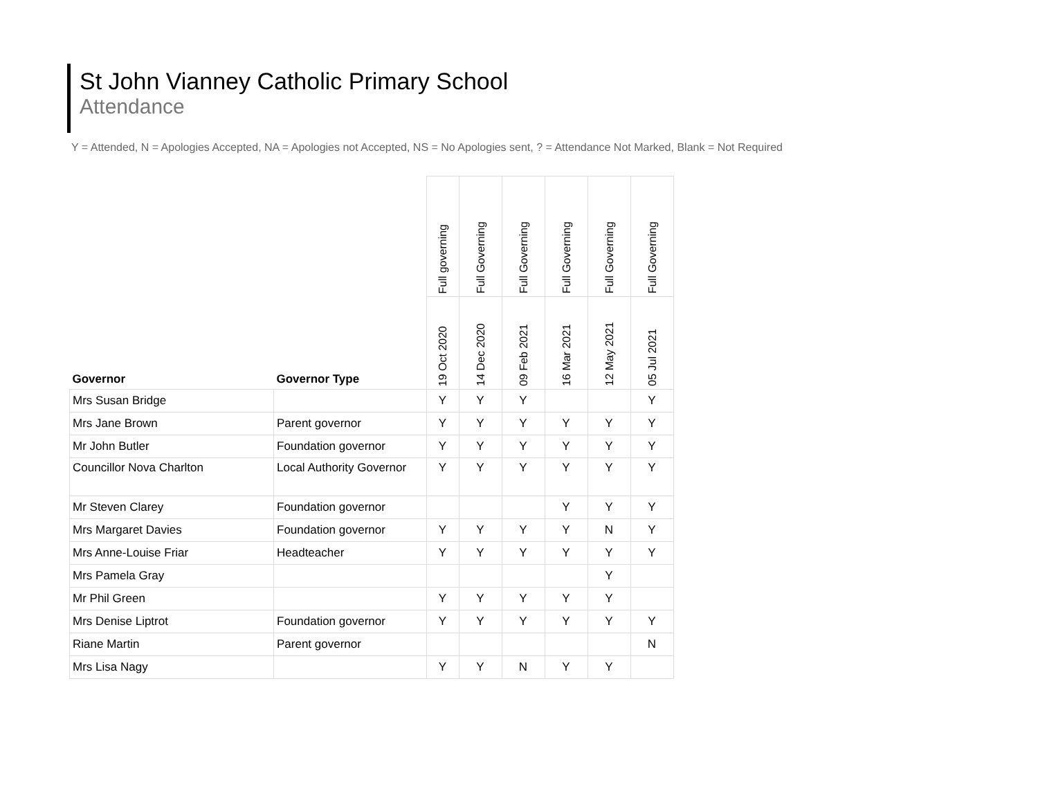St John Vianney Catholic Primary School
Attendance
Y = Attended, N = Apologies Accepted, NA = Apologies not Accepted, NS = No Apologies sent, ? = Attendance Not Marked, Blank = Not Required
| Governor | Governor Type | Full governing | Full Governing | Full Governing | Full Governing | Full Governing | Full Governing |
| --- | --- | --- | --- | --- | --- | --- | --- |
| | | 19 Oct 2020 | 14 Dec 2020 | 09 Feb 2021 | 16 Mar 2021 | 12 May 2021 | 05 Jul 2021 |
| Mrs Susan Bridge | | Y | Y | Y | | | Y |
| Mrs Jane Brown | Parent governor | Y | Y | Y | Y | Y | Y |
| Mr John Butler | Foundation governor | Y | Y | Y | Y | Y | Y |
| Councillor Nova Charlton | Local Authority Governor | Y | Y | Y | Y | Y | Y |
| Mr Steven Clarey | Foundation governor | | | | Y | Y | Y |
| Mrs Margaret Davies | Foundation governor | Y | Y | Y | Y | N | Y |
| Mrs Anne-Louise Friar | Headteacher | Y | Y | Y | Y | Y | Y |
| Mrs Pamela Gray | | | | | | Y | |
| Mr Phil Green | | Y | Y | Y | Y | Y | |
| Mrs Denise Liptrot | Foundation governor | Y | Y | Y | Y | Y | Y |
| Riane Martin | Parent governor | | | | | | N |
| Mrs Lisa Nagy | | Y | Y | N | Y | Y | |